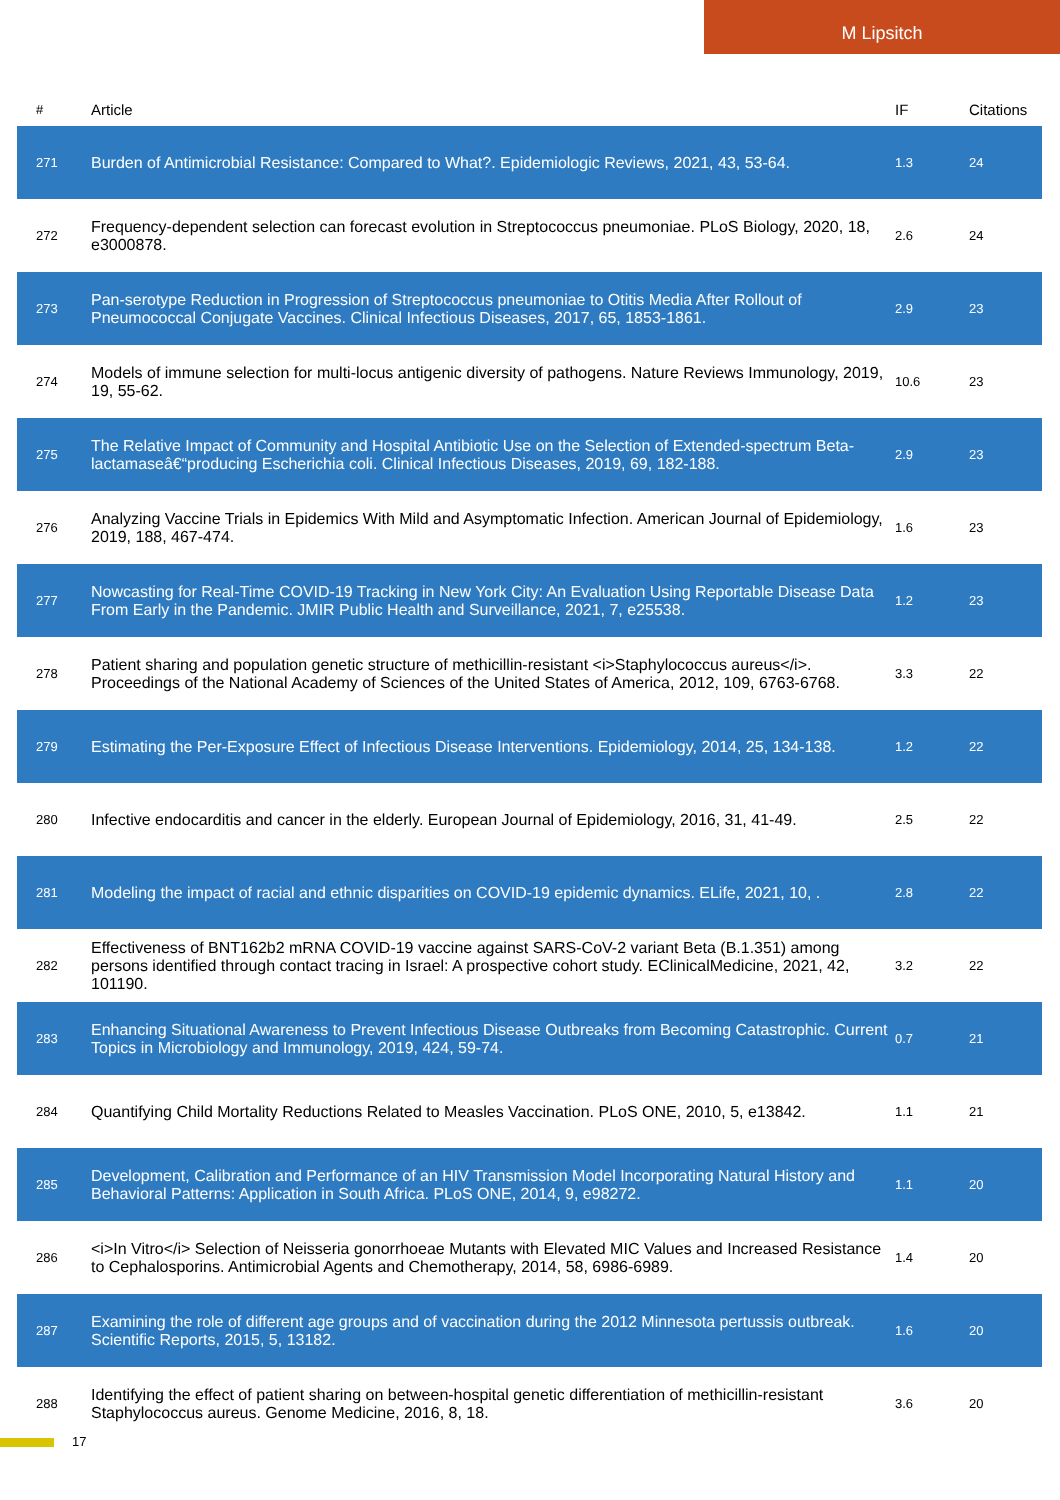M Lipsitch
| # | Article | IF | Citations |
| --- | --- | --- | --- |
| 271 | Burden of Antimicrobial Resistance: Compared to What?. Epidemiologic Reviews, 2021, 43, 53-64. | 1.3 | 24 |
| 272 | Frequency-dependent selection can forecast evolution in Streptococcus pneumoniae. PLoS Biology, 2020, 18, e3000878. | 2.6 | 24 |
| 273 | Pan-serotype Reduction in Progression of Streptococcus pneumoniae to Otitis Media After Rollout of Pneumococcal Conjugate Vaccines. Clinical Infectious Diseases, 2017, 65, 1853-1861. | 2.9 | 23 |
| 274 | Models of immune selection for multi-locus antigenic diversity of pathogens. Nature Reviews Immunology, 2019, 19, 55-62. | 10.6 | 23 |
| 275 | The Relative Impact of Community and Hospital Antibiotic Use on the Selection of Extended-spectrum Beta-lactamaseâ€“producing Escherichia coli. Clinical Infectious Diseases, 2019, 69, 182-188. | 2.9 | 23 |
| 276 | Analyzing Vaccine Trials in Epidemics With Mild and Asymptomatic Infection. American Journal of Epidemiology, 2019, 188, 467-474. | 1.6 | 23 |
| 277 | Nowcasting for Real-Time COVID-19 Tracking in New York City: An Evaluation Using Reportable Disease Data From Early in the Pandemic. JMIR Public Health and Surveillance, 2021, 7, e25538. | 1.2 | 23 |
| 278 | Patient sharing and population genetic structure of methicillin-resistant <i>Staphylococcus aureus</i>. Proceedings of the National Academy of Sciences of the United States of America, 2012, 109, 6763-6768. | 3.3 | 22 |
| 279 | Estimating the Per-Exposure Effect of Infectious Disease Interventions. Epidemiology, 2014, 25, 134-138. | 1.2 | 22 |
| 280 | Infective endocarditis and cancer in the elderly. European Journal of Epidemiology, 2016, 31, 41-49. | 2.5 | 22 |
| 281 | Modeling the impact of racial and ethnic disparities on COVID-19 epidemic dynamics. ELife, 2021, 10, . | 2.8 | 22 |
| 282 | Effectiveness of BNT162b2 mRNA COVID-19 vaccine against SARS-CoV-2 variant Beta (B.1.351) among persons identified through contact tracing in Israel: A prospective cohort study. EClinicalMedicine, 2021, 42, 101190. | 3.2 | 22 |
| 283 | Enhancing Situational Awareness to Prevent Infectious Disease Outbreaks from Becoming Catastrophic. Current Topics in Microbiology and Immunology, 2019, 424, 59-74. | 0.7 | 21 |
| 284 | Quantifying Child Mortality Reductions Related to Measles Vaccination. PLoS ONE, 2010, 5, e13842. | 1.1 | 21 |
| 285 | Development, Calibration and Performance of an HIV Transmission Model Incorporating Natural History and Behavioral Patterns: Application in South Africa. PLoS ONE, 2014, 9, e98272. | 1.1 | 20 |
| 286 | <i>In Vitro</i> Selection of Neisseria gonorrhoeae Mutants with Elevated MIC Values and Increased Resistance to Cephalosporins. Antimicrobial Agents and Chemotherapy, 2014, 58, 6986-6989. | 1.4 | 20 |
| 287 | Examining the role of different age groups and of vaccination during the 2012 Minnesota pertussis outbreak. Scientific Reports, 2015, 5, 13182. | 1.6 | 20 |
| 288 | Identifying the effect of patient sharing on between-hospital genetic differentiation of methicillin-resistant Staphylococcus aureus. Genome Medicine, 2016, 8, 18. | 3.6 | 20 |
17